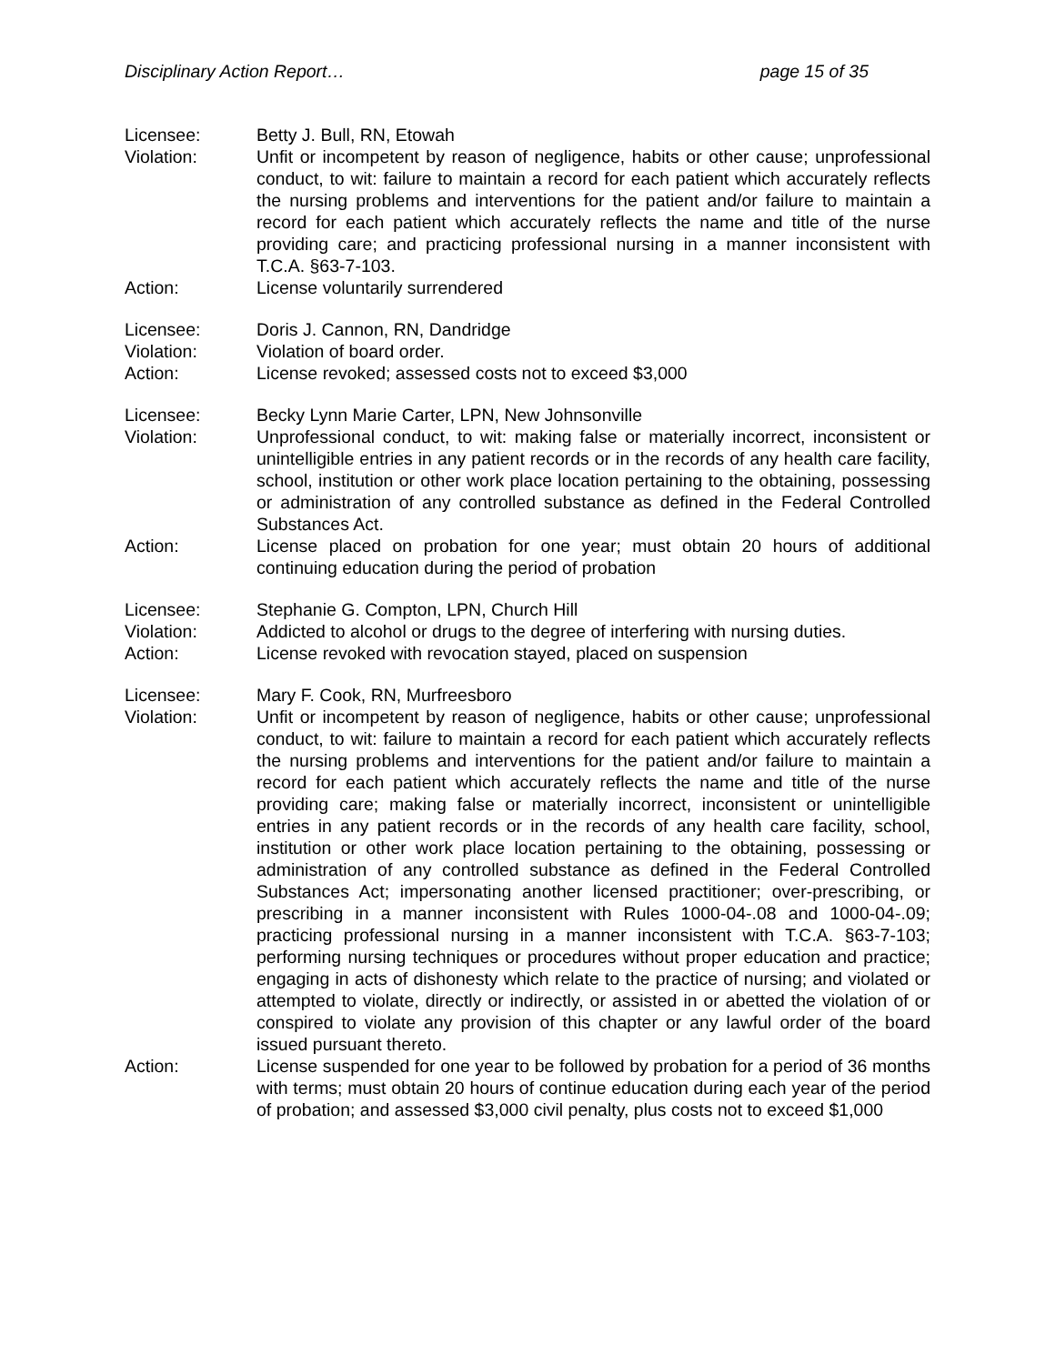Disciplinary Action Report… page 15 of 35
Licensee: Betty J. Bull, RN, Etowah
Violation: Unfit or incompetent by reason of negligence, habits or other cause; unprofessional conduct, to wit: failure to maintain a record for each patient which accurately reflects the nursing problems and interventions for the patient and/or failure to maintain a record for each patient which accurately reflects the name and title of the nurse providing care; and practicing professional nursing in a manner inconsistent with T.C.A. §63-7-103.
Action: License voluntarily surrendered
Licensee: Doris J. Cannon, RN, Dandridge
Violation: Violation of board order.
Action: License revoked; assessed costs not to exceed $3,000
Licensee: Becky Lynn Marie Carter, LPN, New Johnsonville
Violation: Unprofessional conduct, to wit: making false or materially incorrect, inconsistent or unintelligible entries in any patient records or in the records of any health care facility, school, institution or other work place location pertaining to the obtaining, possessing or administration of any controlled substance as defined in the Federal Controlled Substances Act.
Action: License placed on probation for one year; must obtain 20 hours of additional continuing education during the period of probation
Licensee: Stephanie G. Compton, LPN, Church Hill
Violation: Addicted to alcohol or drugs to the degree of interfering with nursing duties.
Action: License revoked with revocation stayed, placed on suspension
Licensee: Mary F. Cook, RN, Murfreesboro
Violation: Unfit or incompetent by reason of negligence, habits or other cause; unprofessional conduct, to wit: failure to maintain a record for each patient which accurately reflects the nursing problems and interventions for the patient and/or failure to maintain a record for each patient which accurately reflects the name and title of the nurse providing care; making false or materially incorrect, inconsistent or unintelligible entries in any patient records or in the records of any health care facility, school, institution or other work place location pertaining to the obtaining, possessing or administration of any controlled substance as defined in the Federal Controlled Substances Act; impersonating another licensed practitioner; over-prescribing, or prescribing in a manner inconsistent with Rules 1000-04-.08 and 1000-04-.09; practicing professional nursing in a manner inconsistent with T.C.A. §63-7-103; performing nursing techniques or procedures without proper education and practice; engaging in acts of dishonesty which relate to the practice of nursing; and violated or attempted to violate, directly or indirectly, or assisted in or abetted the violation of or conspired to violate any provision of this chapter or any lawful order of the board issued pursuant thereto.
Action: License suspended for one year to be followed by probation for a period of 36 months with terms; must obtain 20 hours of continue education during each year of the period of probation; and assessed $3,000 civil penalty, plus costs not to exceed $1,000